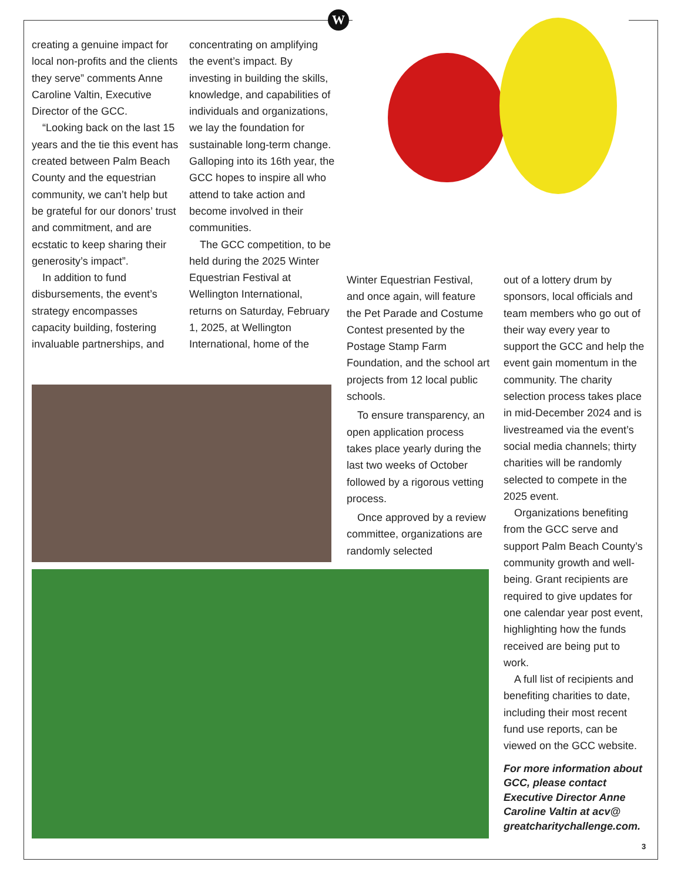W
creating a genuine impact for local non-profits and the clients they serve” comments Anne Caroline Valtin, Executive Director of the GCC.
“Looking back on the last 15 years and the tie this event has created between Palm Beach County and the equestrian community, we can’t help but be grateful for our donors’ trust and commitment, and are ecstatic to keep sharing their generosity’s impact”.
In addition to fund disbursements, the event’s strategy encompasses capacity building, fostering invaluable partnerships, and
concentrating on amplifying the event’s impact. By investing in building the skills, knowledge, and capabilities of individuals and organizations, we lay the foundation for sustainable long-term change. Galloping into its 16th year, the GCC hopes to inspire all who attend to take action and become involved in their communities.
The GCC competition, to be held during the 2025 Winter Equestrian Festival at Wellington International, returns on Saturday, February 1, 2025, at Wellington International, home of the
Winter Equestrian Festival, and once again, will feature the Pet Parade and Costume Contest presented by the Postage Stamp Farm Foundation, and the school art projects from 12 local public schools.
To ensure transparency, an open application process takes place yearly during the last two weeks of October followed by a rigorous vetting process.
Once approved by a review committee, organizations are randomly selected
out of a lottery drum by sponsors, local officials and team members who go out of their way every year to support the GCC and help the event gain momentum in the community. The charity selection process takes place in mid-December 2024 and is livestreamed via the event’s social media channels; thirty charities will be randomly selected to compete in the 2025 event.
Organizations benefiting from the GCC serve and support Palm Beach County’s community growth and well-being. Grant recipients are required to give updates for one calendar year post event, highlighting how the funds received are being put to work.
A full list of recipients and benefiting charities to date, including their most recent fund use reports, can be viewed on the GCC website.
For more information about GCC, please contact Executive Director Anne Caroline Valtin at acv@ greatcharitychallenge.com.
3